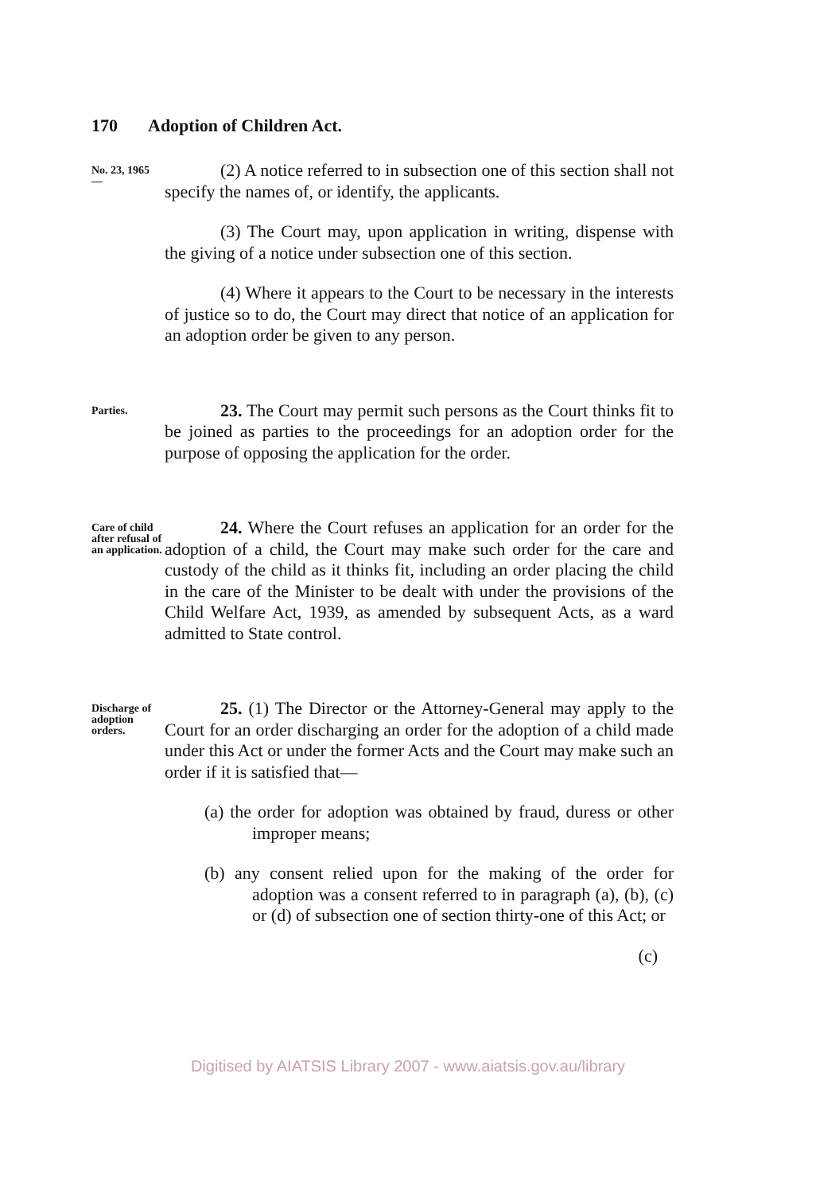170 Adoption of Children Act.
No. 23, 1965
—
(2) A notice referred to in subsection one of this section shall not specify the names of, or identify, the applicants.
(3) The Court may, upon application in writing, dispense with the giving of a notice under subsection one of this section.
(4) Where it appears to the Court to be necessary in the interests of justice so to do, the Court may direct that notice of an application for an adoption order be given to any person.
Parties.
23. The Court may permit such persons as the Court thinks fit to be joined as parties to the proceedings for an adoption order for the purpose of opposing the application for the order.
Care of child after refusal of an application.
24. Where the Court refuses an application for an order for the adoption of a child, the Court may make such order for the care and custody of the child as it thinks fit, including an order placing the child in the care of the Minister to be dealt with under the provisions of the Child Welfare Act, 1939, as amended by subsequent Acts, as a ward admitted to State control.
Discharge of adoption orders.
25. (1) The Director or the Attorney-General may apply to the Court for an order discharging an order for the adoption of a child made under this Act or under the former Acts and the Court may make such an order if it is satisfied that—
(a) the order for adoption was obtained by fraud, duress or other improper means;
(b) any consent relied upon for the making of the order for adoption was a consent referred to in paragraph (a), (b), (c) or (d) of subsection one of section thirty-one of this Act; or
(c)
Digitised by AIATSIS Library 2007 - www.aiatsis.gov.au/library